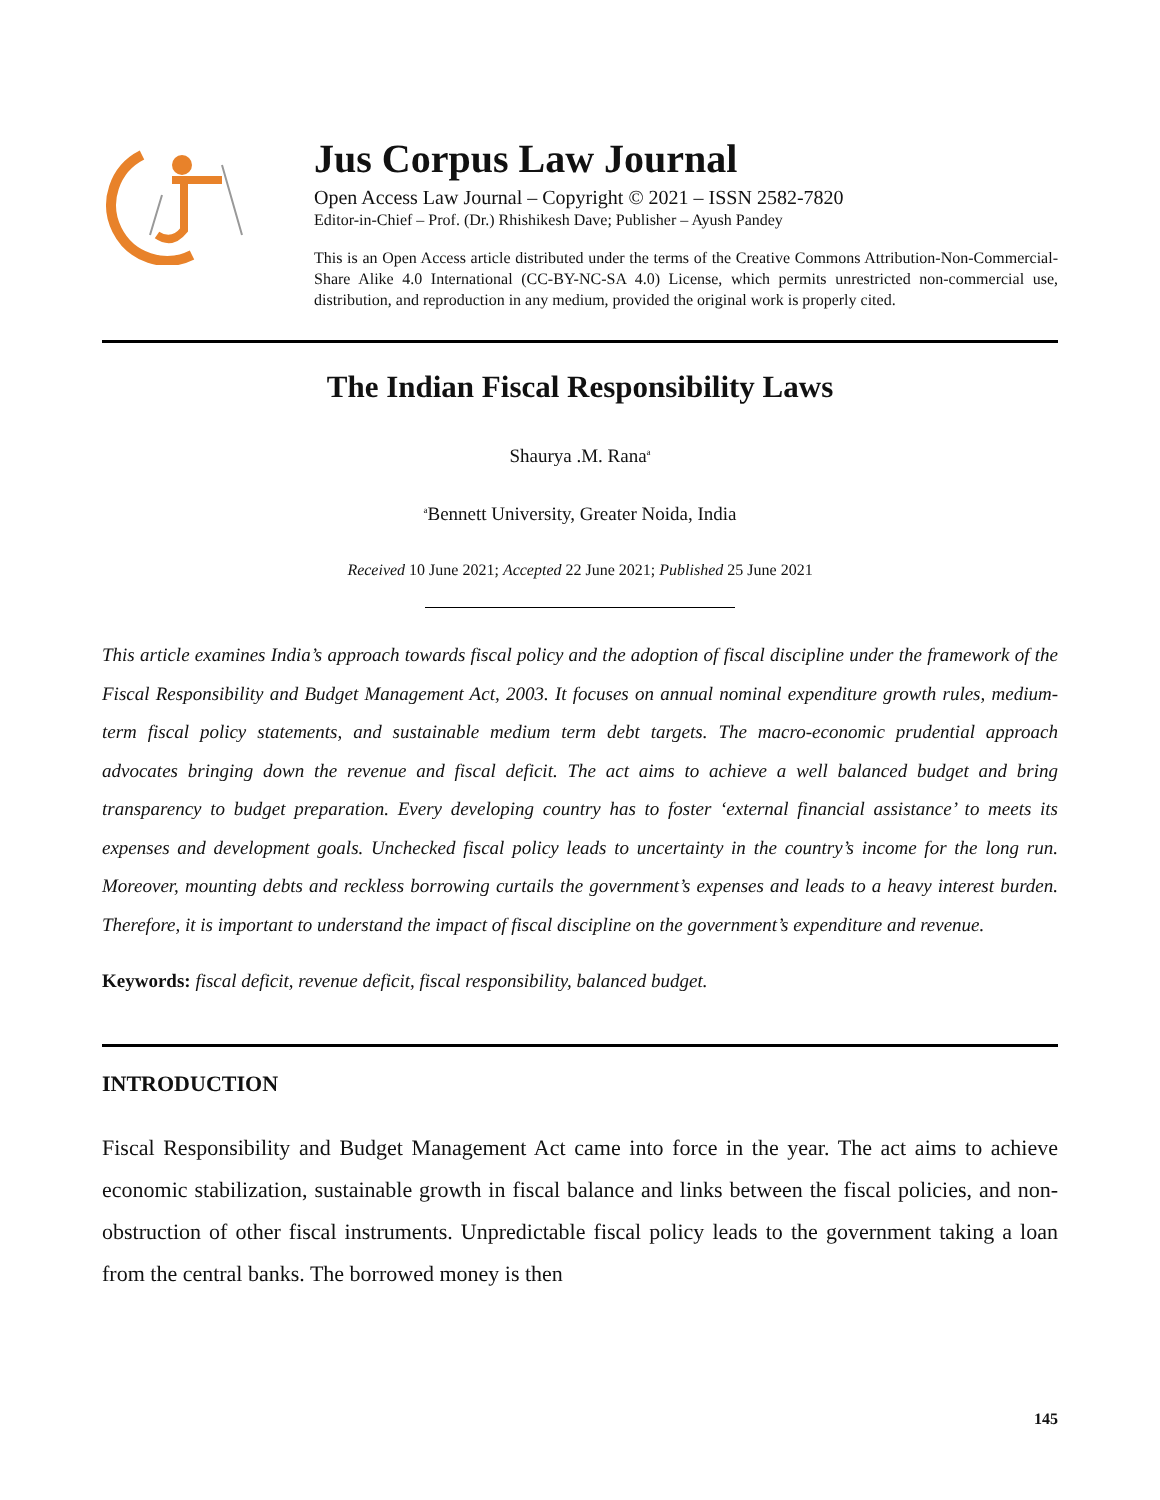Jus Corpus Law Journal
Open Access Law Journal – Copyright © 2021 – ISSN 2582-7820
Editor-in-Chief – Prof. (Dr.) Rhishikesh Dave; Publisher – Ayush Pandey
This is an Open Access article distributed under the terms of the Creative Commons Attribution-Non-Commercial-Share Alike 4.0 International (CC-BY-NC-SA 4.0) License, which permits unrestricted non-commercial use, distribution, and reproduction in any medium, provided the original work is properly cited.
The Indian Fiscal Responsibility Laws
Shaurya .M. Rana<sup>a</sup>
<sup>a</sup> Bennett University, Greater Noida, India
Received 10 June 2021; Accepted 22 June 2021; Published 25 June 2021
This article examines India’s approach towards fiscal policy and the adoption of fiscal discipline under the framework of the Fiscal Responsibility and Budget Management Act, 2003. It focuses on annual nominal expenditure growth rules, medium-term fiscal policy statements, and sustainable medium term debt targets. The macro-economic prudential approach advocates bringing down the revenue and fiscal deficit. The act aims to achieve a well balanced budget and bring transparency to budget preparation. Every developing country has to foster ‘external financial assistance’ to meets its expenses and development goals. Unchecked fiscal policy leads to uncertainty in the country’s income for the long run. Moreover, mounting debts and reckless borrowing curtails the government’s expenses and leads to a heavy interest burden. Therefore, it is important to understand the impact of fiscal discipline on the government’s expenditure and revenue.
Keywords: fiscal deficit, revenue deficit, fiscal responsibility, balanced budget.
INTRODUCTION
Fiscal Responsibility and Budget Management Act came into force in the year. The act aims to achieve economic stabilization, sustainable growth in fiscal balance and links between the fiscal policies, and non-obstruction of other fiscal instruments. Unpredictable fiscal policy leads to the government taking a loan from the central banks. The borrowed money is then
145